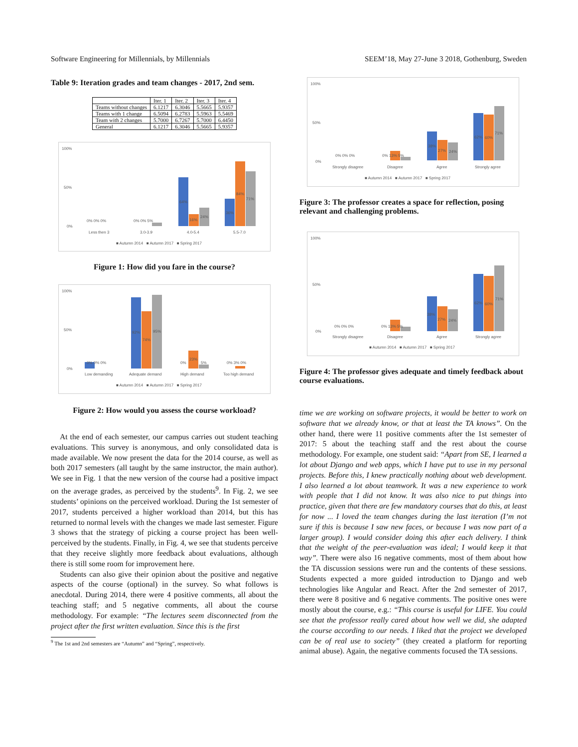Software Engineering for Millennials, by Millennials SEEM’18, May 27-June 3 2018, Gothenburg, Sweden
Table 9: Iteration grades and team changes - 2017, 2nd sem.
| | Iter. 1 | Iter. 2 | Iter. 3 | Iter. 4 |
| Teams without changes | 6.1217 | 6.3046 | 5.5665 | 5.9357 |
| Teams with 1 change | 6.5094 | 6.2783 | 5.5963 | 5.5469 |
| Team with 2 changes | 5.7000 | 6.7267 | 5.7000 | 6.4450 |
| General | 6.1217 | 6.3046 | 5.5665 | 5.9357 |
100%
50%
0%
0% 0% 0%
0% 0% 5%
64%
16%
24%
36%
84%
71%
Less then 3
3.0-3.9
4.0-5.4
5.5-7.0
■ Autumn 2014 ■ Autumn 2017 ■ Spring 2017
Figure 1: How did you fare in the course?
100%
50%
0%
0% 0% 0%
92%
74%
95%
0%
23%
5%
0% 3% 0%
Low demanding
Adequate demand
High demand
Too high demand
■ Autumn 2014 ■ Autumn 2017 ■ Spring 2017
Figure 2: How would you assess the course workload?
At the end of each semester, our campus carries out student teaching evaluations. This survey is anonymous, and only consolidated data is made available. We now present the data for the 2014 course, as well as both 2017 semesters (all taught by the same instructor, the main author). We see in Fig. 1 that the new version of the course had a positive impact on the average grades, as perceived by the students<sup>9</sup>. In Fig. 2, we see students’ opinions on the perceived workload. During the 1st semester of 2017, students perceived a higher workload than 2014, but this has returned to normal levels with the changes we made last semester. Figure 3 shows that the strategy of picking a course project has been well-perceived by the students. Finally, in Fig. 4, we see that students perceive that they receive slightly more feedback about evaluations, although there is still some room for improvement here.
Students can also give their opinion about the positive and negative aspects of the course (optional) in the survey. So what follows is anecdotal. During 2014, there were 4 positive comments, all about the teaching staff; and 5 negative comments, all about the course methodology. For example: “The lectures seem disconnected from the project after the first written evaluation. Since this is the first
<sup>9</sup> The 1st and 2nd semesters are “Autumn” and “Spring”, respectively.
100%
50%
0%
0% 0% 0%
0% 13% 5%
38%
27%
24%
62%
60%
71%
Strongly disagree
Disagree
Agree
Strongly agree
■ Autumn 2014 ■ Autumn 2017 ■ Spring 2017
Figure 3: The professor creates a space for reflection, posing relevant and challenging problems.
100%
50%
0%
0% 0% 0%
0% 13% 5%
38%
27%
24%
62%
60%
71%
Strongly disagree
Disagree
Agree
Strongly agree
■ Autumn 2014 ■ Autumn 2017 ■ Spring 2017
Figure 4: The professor gives adequate and timely feedback about course evaluations.
time we are working on software projects, it would be better to work on software that we already know, or that at least the TA knows”. On the other hand, there were 11 positive comments after the 1st semester of 2017: 5 about the teaching staff and the rest about the course methodology. For example, one student said: “Apart from SE, I learned a lot about Django and web apps, which I have put to use in my personal projects. Before this, I knew practically nothing about web development. I also learned a lot about teamwork. It was a new experience to work with people that I did not know. It was also nice to put things into practice, given that there are few mandatory courses that do this, at least for now ... I loved the team changes during the last iteration (I’m not sure if this is because I saw new faces, or because I was now part of a larger group). I would consider doing this after each delivery. I think that the weight of the peer-evaluation was ideal; I would keep it that way”. There were also 16 negative comments, most of them about how the TA discussion sessions were run and the contents of these sessions. Students expected a more guided introduction to Django and web technologies like Angular and React. After the 2nd semester of 2017, there were 8 positive and 6 negative comments. The positive ones were mostly about the course, e.g.: “This course is useful for LIFE. You could see that the professor really cared about how well we did, she adapted the course according to our needs. I liked that the project we developed can be of real use to society” (they created a platform for reporting animal abuse). Again, the negative comments focused the TA sessions.